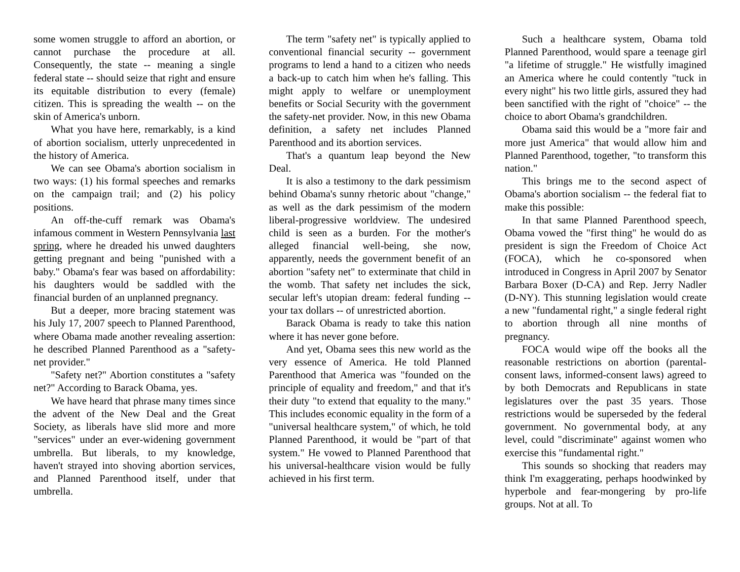some women struggle to afford an abortion, or cannot purchase the procedure at all. Consequently, the state -- meaning a single federal state -- should seize that right and ensure its equitable distribution to every (female) citizen. This is spreading the wealth -- on the skin of America's unborn.
What you have here, remarkably, is a kind of abortion socialism, utterly unprecedented in the history of America.
We can see Obama's abortion socialism in two ways: (1) his formal speeches and remarks on the campaign trail; and (2) his policy positions.
An off-the-cuff remark was Obama's infamous comment in Western Pennsylvania last spring, where he dreaded his unwed daughters getting pregnant and being "punished with a baby." Obama's fear was based on affordability: his daughters would be saddled with the financial burden of an unplanned pregnancy.
But a deeper, more bracing statement was his July 17, 2007 speech to Planned Parenthood, where Obama made another revealing assertion: he described Planned Parenthood as a "safety-net provider."
"Safety net?" Abortion constitutes a "safety net?" According to Barack Obama, yes.
We have heard that phrase many times since the advent of the New Deal and the Great Society, as liberals have slid more and more "services" under an ever-widening government umbrella. But liberals, to my knowledge, haven't strayed into shoving abortion services, and Planned Parenthood itself, under that umbrella.
The term "safety net" is typically applied to conventional financial security -- government programs to lend a hand to a citizen who needs a back-up to catch him when he's falling. This might apply to welfare or unemployment benefits or Social Security with the government the safety-net provider. Now, in this new Obama definition, a safety net includes Planned Parenthood and its abortion services.
That's a quantum leap beyond the New Deal.
It is also a testimony to the dark pessimism behind Obama's sunny rhetoric about "change," as well as the dark pessimism of the modern liberal-progressive worldview. The undesired child is seen as a burden. For the mother's alleged financial well-being, she now, apparently, needs the government benefit of an abortion "safety net" to exterminate that child in the womb. That safety net includes the sick, secular left's utopian dream: federal funding -- your tax dollars -- of unrestricted abortion.
Barack Obama is ready to take this nation where it has never gone before.
And yet, Obama sees this new world as the very essence of America. He told Planned Parenthood that America was "founded on the principle of equality and freedom," and that it's their duty "to extend that equality to the many." This includes economic equality in the form of a "universal healthcare system," of which, he told Planned Parenthood, it would be "part of that system." He vowed to Planned Parenthood that his universal-healthcare vision would be fully achieved in his first term.
Such a healthcare system, Obama told Planned Parenthood, would spare a teenage girl "a lifetime of struggle." He wistfully imagined an America where he could contently "tuck in every night" his two little girls, assured they had been sanctified with the right of "choice" -- the choice to abort Obama's grandchildren.
Obama said this would be a "more fair and more just America" that would allow him and Planned Parenthood, together, "to transform this nation."
This brings me to the second aspect of Obama's abortion socialism -- the federal fiat to make this possible:
In that same Planned Parenthood speech, Obama vowed the "first thing" he would do as president is sign the Freedom of Choice Act (FOCA), which he co-sponsored when introduced in Congress in April 2007 by Senator Barbara Boxer (D-CA) and Rep. Jerry Nadler (D-NY). This stunning legislation would create a new "fundamental right," a single federal right to abortion through all nine months of pregnancy.
FOCA would wipe off the books all the reasonable restrictions on abortion (parental-consent laws, informed-consent laws) agreed to by both Democrats and Republicans in state legislatures over the past 35 years. Those restrictions would be superseded by the federal government. No governmental body, at any level, could "discriminate" against women who exercise this "fundamental right."
This sounds so shocking that readers may think I'm exaggerating, perhaps hoodwinked by hyperbole and fear-mongering by pro-life groups. Not at all. To